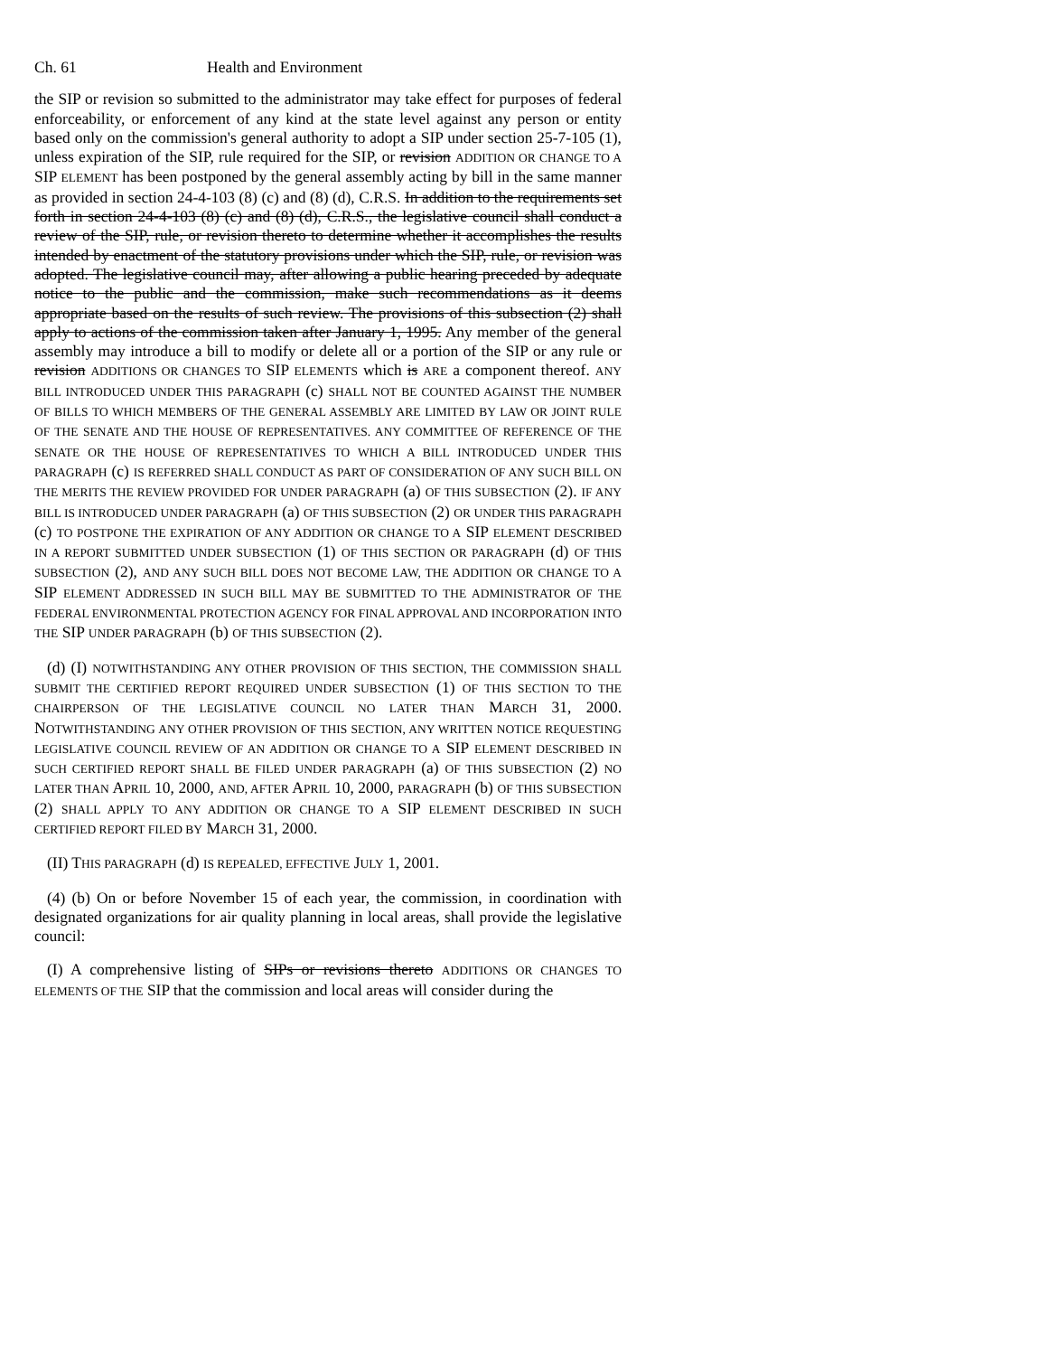Ch. 61 Health and Environment
the SIP or revision so submitted to the administrator may take effect for purposes of federal enforceability, or enforcement of any kind at the state level against any person or entity based only on the commission's general authority to adopt a SIP under section 25-7-105 (1), unless expiration of the SIP, rule required for the SIP, or revision ADDITION OR CHANGE TO A SIP ELEMENT has been postponed by the general assembly acting by bill in the same manner as provided in section 24-4-103 (8) (c) and (8) (d), C.R.S. In addition to the requirements set forth in section 24-4-103 (8) (c) and (8) (d), C.R.S., the legislative council shall conduct a review of the SIP, rule, or revision thereto to determine whether it accomplishes the results intended by enactment of the statutory provisions under which the SIP, rule, or revision was adopted. The legislative council may, after allowing a public hearing preceded by adequate notice to the public and the commission, make such recommendations as it deems appropriate based on the results of such review. The provisions of this subsection (2) shall apply to actions of the commission taken after January 1, 1995. Any member of the general assembly may introduce a bill to modify or delete all or a portion of the SIP or any rule or revision ADDITIONS OR CHANGES TO SIP ELEMENTS which is ARE a component thereof. ANY BILL INTRODUCED UNDER THIS PARAGRAPH (c) SHALL NOT BE COUNTED AGAINST THE NUMBER OF BILLS TO WHICH MEMBERS OF THE GENERAL ASSEMBLY ARE LIMITED BY LAW OR JOINT RULE OF THE SENATE AND THE HOUSE OF REPRESENTATIVES. ANY COMMITTEE OF REFERENCE OF THE SENATE OR THE HOUSE OF REPRESENTATIVES TO WHICH A BILL INTRODUCED UNDER THIS PARAGRAPH (c) IS REFERRED SHALL CONDUCT AS PART OF CONSIDERATION OF ANY SUCH BILL ON THE MERITS THE REVIEW PROVIDED FOR UNDER PARAGRAPH (a) OF THIS SUBSECTION (2). IF ANY BILL IS INTRODUCED UNDER PARAGRAPH (a) OF THIS SUBSECTION (2) OR UNDER THIS PARAGRAPH (c) TO POSTPONE THE EXPIRATION OF ANY ADDITION OR CHANGE TO A SIP ELEMENT DESCRIBED IN A REPORT SUBMITTED UNDER SUBSECTION (1) OF THIS SECTION OR PARAGRAPH (d) OF THIS SUBSECTION (2), AND ANY SUCH BILL DOES NOT BECOME LAW, THE ADDITION OR CHANGE TO A SIP ELEMENT ADDRESSED IN SUCH BILL MAY BE SUBMITTED TO THE ADMINISTRATOR OF THE FEDERAL ENVIRONMENTAL PROTECTION AGENCY FOR FINAL APPROVAL AND INCORPORATION INTO THE SIP UNDER PARAGRAPH (b) OF THIS SUBSECTION (2).
(d) (I) NOTWITHSTANDING ANY OTHER PROVISION OF THIS SECTION, THE COMMISSION SHALL SUBMIT THE CERTIFIED REPORT REQUIRED UNDER SUBSECTION (1) OF THIS SECTION TO THE CHAIRPERSON OF THE LEGISLATIVE COUNCIL NO LATER THAN MARCH 31, 2000. NOTWITHSTANDING ANY OTHER PROVISION OF THIS SECTION, ANY WRITTEN NOTICE REQUESTING LEGISLATIVE COUNCIL REVIEW OF AN ADDITION OR CHANGE TO A SIP ELEMENT DESCRIBED IN SUCH CERTIFIED REPORT SHALL BE FILED UNDER PARAGRAPH (a) OF THIS SUBSECTION (2) NO LATER THAN APRIL 10, 2000, AND, AFTER APRIL 10, 2000, PARAGRAPH (b) OF THIS SUBSECTION (2) SHALL APPLY TO ANY ADDITION OR CHANGE TO A SIP ELEMENT DESCRIBED IN SUCH CERTIFIED REPORT FILED BY MARCH 31, 2000.
(II) THIS PARAGRAPH (d) IS REPEALED, EFFECTIVE JULY 1, 2001.
(4) (b) On or before November 15 of each year, the commission, in coordination with designated organizations for air quality planning in local areas, shall provide the legislative council:
(I) A comprehensive listing of SIPs or revisions thereto ADDITIONS OR CHANGES TO ELEMENTS OF THE SIP that the commission and local areas will consider during the